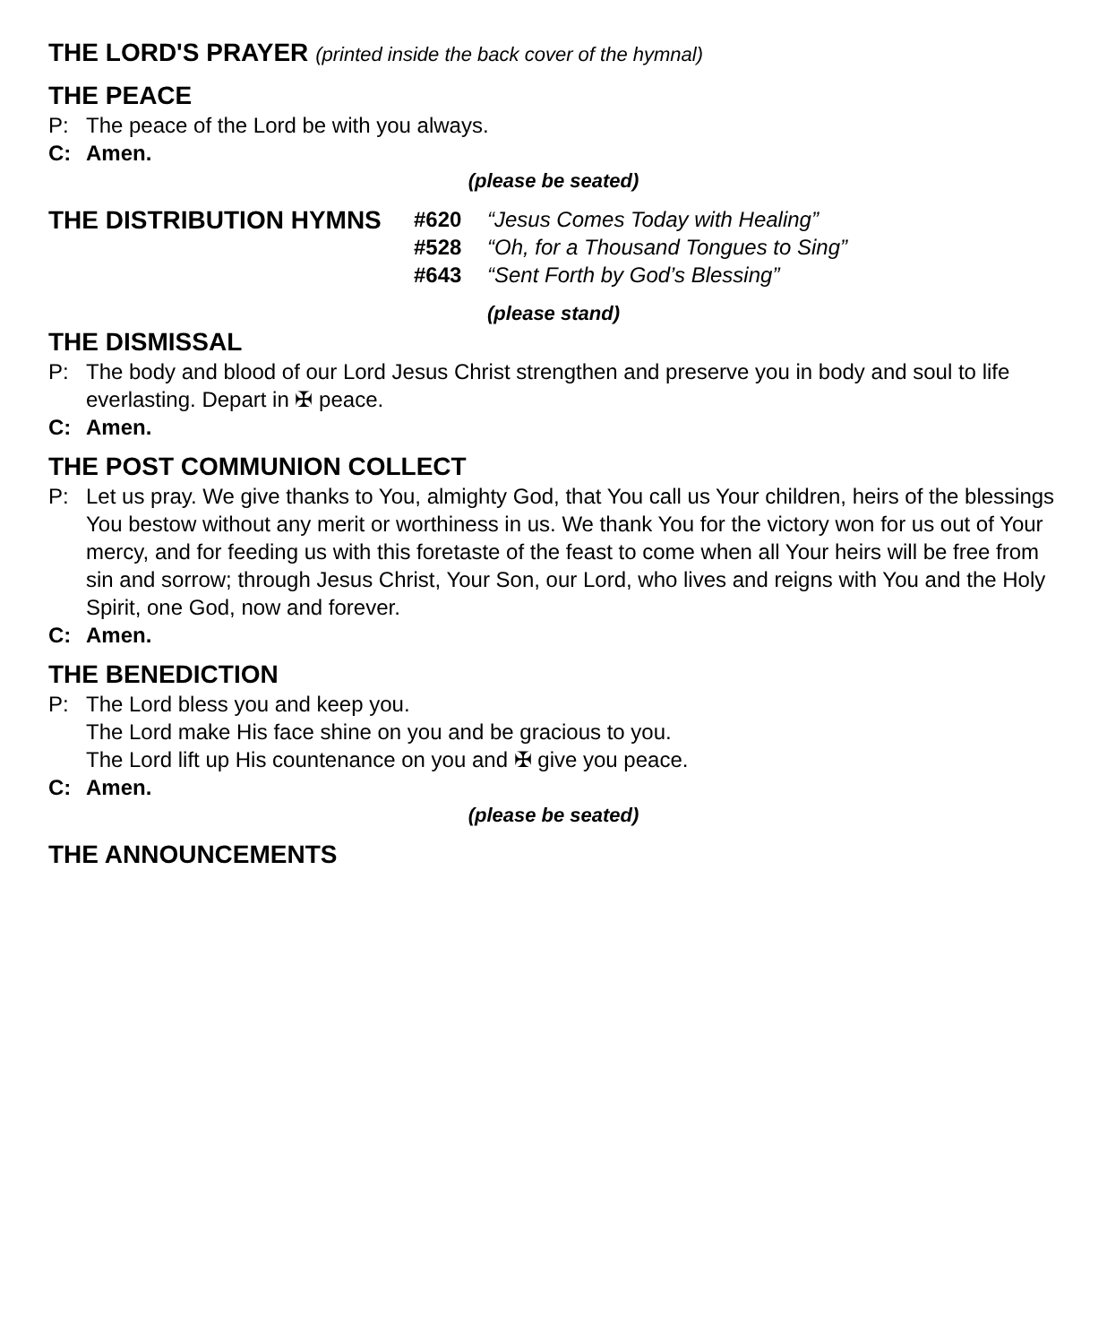THE LORD'S PRAYER (printed inside the back cover of the hymnal)
THE PEACE
P: The peace of the Lord be with you always.
C: Amen.
(please be seated)
THE DISTRIBUTION HYMNS
#620 “Jesus Comes Today with Healing”
#528 “Oh, for a Thousand Tongues to Sing”
#643 “Sent Forth by God’s Blessing”
(please stand)
THE DISMISSAL
P: The body and blood of our Lord Jesus Christ strengthen and preserve you in body and soul to life everlasting. Depart in ✠ peace.
C: Amen.
THE POST COMMUNION COLLECT
P: Let us pray. We give thanks to You, almighty God, that You call us Your children, heirs of the blessings You bestow without any merit or worthiness in us. We thank You for the victory won for us out of Your mercy, and for feeding us with this foretaste of the feast to come when all Your heirs will be free from sin and sorrow; through Jesus Christ, Your Son, our Lord, who lives and reigns with You and the Holy Spirit, one God, now and forever.
C: Amen.
THE BENEDICTION
P: The Lord bless you and keep you.
The Lord make His face shine on you and be gracious to you.
The Lord lift up His countenance on you and ✠ give you peace.
C: Amen.
(please be seated)
THE ANNOUNCEMENTS